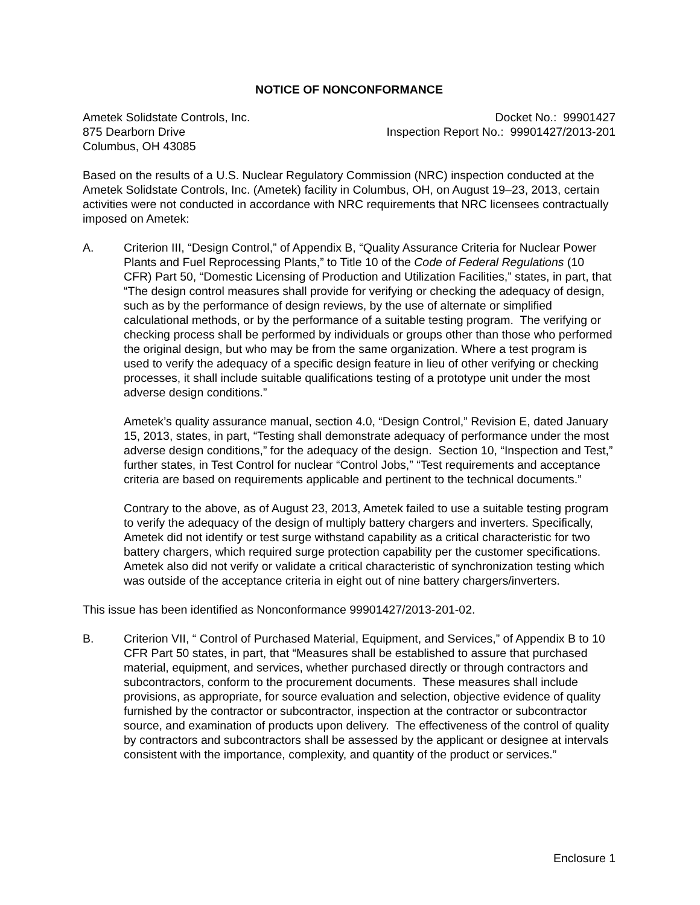NOTICE OF NONCONFORMANCE
Ametek Solidstate Controls, Inc.
875 Dearborn Drive
Columbus, OH 43085
Docket No.: 99901427
Inspection Report No.: 99901427/2013-201
Based on the results of a U.S. Nuclear Regulatory Commission (NRC) inspection conducted at the Ametek Solidstate Controls, Inc. (Ametek) facility in Columbus, OH, on August 19–23, 2013, certain activities were not conducted in accordance with NRC requirements that NRC licensees contractually imposed on Ametek:
A. Criterion III, “Design Control,” of Appendix B, “Quality Assurance Criteria for Nuclear Power Plants and Fuel Reprocessing Plants,” to Title 10 of the Code of Federal Regulations (10 CFR) Part 50, “Domestic Licensing of Production and Utilization Facilities,” states, in part, that “The design control measures shall provide for verifying or checking the adequacy of design, such as by the performance of design reviews, by the use of alternate or simplified calculational methods, or by the performance of a suitable testing program. The verifying or checking process shall be performed by individuals or groups other than those who performed the original design, but who may be from the same organization. Where a test program is used to verify the adequacy of a specific design feature in lieu of other verifying or checking processes, it shall include suitable qualifications testing of a prototype unit under the most adverse design conditions.”
Ametek’s quality assurance manual, section 4.0, “Design Control,” Revision E, dated January 15, 2013, states, in part, “Testing shall demonstrate adequacy of performance under the most adverse design conditions,” for the adequacy of the design. Section 10, “Inspection and Test,” further states, in Test Control for nuclear “Control Jobs,” “Test requirements and acceptance criteria are based on requirements applicable and pertinent to the technical documents.”
Contrary to the above, as of August 23, 2013, Ametek failed to use a suitable testing program to verify the adequacy of the design of multiply battery chargers and inverters. Specifically, Ametek did not identify or test surge withstand capability as a critical characteristic for two battery chargers, which required surge protection capability per the customer specifications. Ametek also did not verify or validate a critical characteristic of synchronization testing which was outside of the acceptance criteria in eight out of nine battery chargers/inverters.
This issue has been identified as Nonconformance 99901427/2013-201-02.
B. Criterion VII, “ Control of Purchased Material, Equipment, and Services,” of Appendix B to 10 CFR Part 50 states, in part, that “Measures shall be established to assure that purchased material, equipment, and services, whether purchased directly or through contractors and subcontractors, conform to the procurement documents. These measures shall include provisions, as appropriate, for source evaluation and selection, objective evidence of quality furnished by the contractor or subcontractor, inspection at the contractor or subcontractor source, and examination of products upon delivery. The effectiveness of the control of quality by contractors and subcontractors shall be assessed by the applicant or designee at intervals consistent with the importance, complexity, and quantity of the product or services.”
Enclosure 1